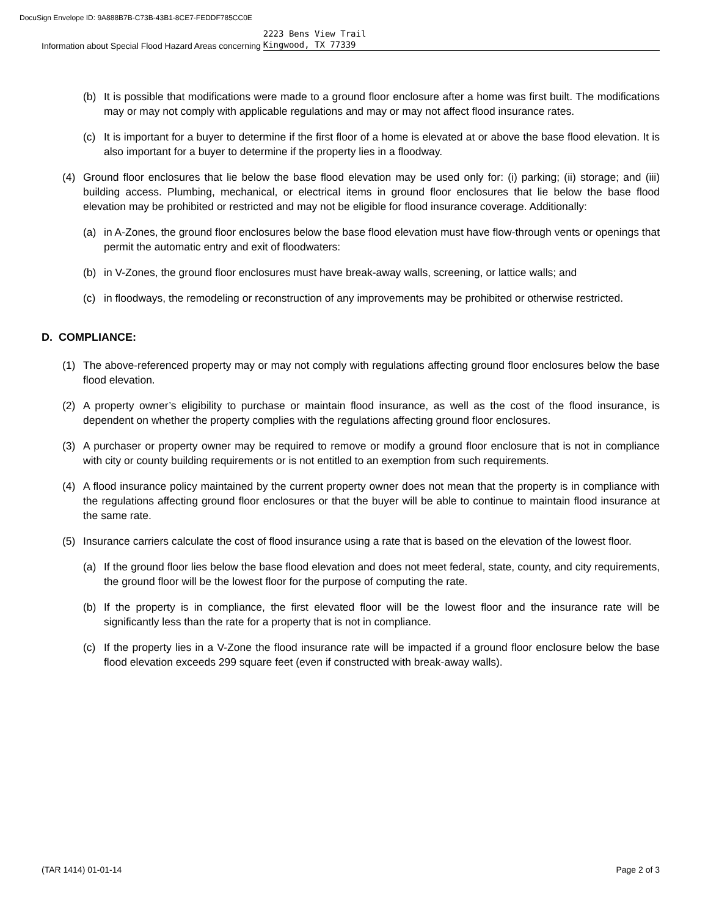DocuSign Envelope ID: 9A888B7B-C73B-43B1-8CE7-FEDDF785CC0E
Information about Special Flood Hazard Areas concerning
2223 Bens View Trail
Kingwood, TX 77339
(b) It is possible that modifications were made to a ground floor enclosure after a home was first built. The modifications may or may not comply with applicable regulations and may or may not affect flood insurance rates.
(c) It is important for a buyer to determine if the first floor of a home is elevated at or above the base flood elevation. It is also important for a buyer to determine if the property lies in a floodway.
(4) Ground floor enclosures that lie below the base flood elevation may be used only for: (i) parking; (ii) storage; and (iii) building access. Plumbing, mechanical, or electrical items in ground floor enclosures that lie below the base flood elevation may be prohibited or restricted and may not be eligible for flood insurance coverage. Additionally:
(a) in A-Zones, the ground floor enclosures below the base flood elevation must have flow-through vents or openings that permit the automatic entry and exit of floodwaters:
(b) in V-Zones, the ground floor enclosures must have break-away walls, screening, or lattice walls; and
(c) in floodways, the remodeling or reconstruction of any improvements may be prohibited or otherwise restricted.
D. COMPLIANCE:
(1) The above-referenced property may or may not comply with regulations affecting ground floor enclosures below the base flood elevation.
(2) A property owner’s eligibility to purchase or maintain flood insurance, as well as the cost of the flood insurance, is dependent on whether the property complies with the regulations affecting ground floor enclosures.
(3) A purchaser or property owner may be required to remove or modify a ground floor enclosure that is not in compliance with city or county building requirements or is not entitled to an exemption from such requirements.
(4) A flood insurance policy maintained by the current property owner does not mean that the property is in compliance with the regulations affecting ground floor enclosures or that the buyer will be able to continue to maintain flood insurance at the same rate.
(5) Insurance carriers calculate the cost of flood insurance using a rate that is based on the elevation of the lowest floor.
(a) If the ground floor lies below the base flood elevation and does not meet federal, state, county, and city requirements, the ground floor will be the lowest floor for the purpose of computing the rate.
(b) If the property is in compliance, the first elevated floor will be the lowest floor and the insurance rate will be significantly less than the rate for a property that is not in compliance.
(c) If the property lies in a V-Zone the flood insurance rate will be impacted if a ground floor enclosure below the base flood elevation exceeds 299 square feet (even if constructed with break-away walls).
(TAR 1414) 01-01-14 Page 2 of 3